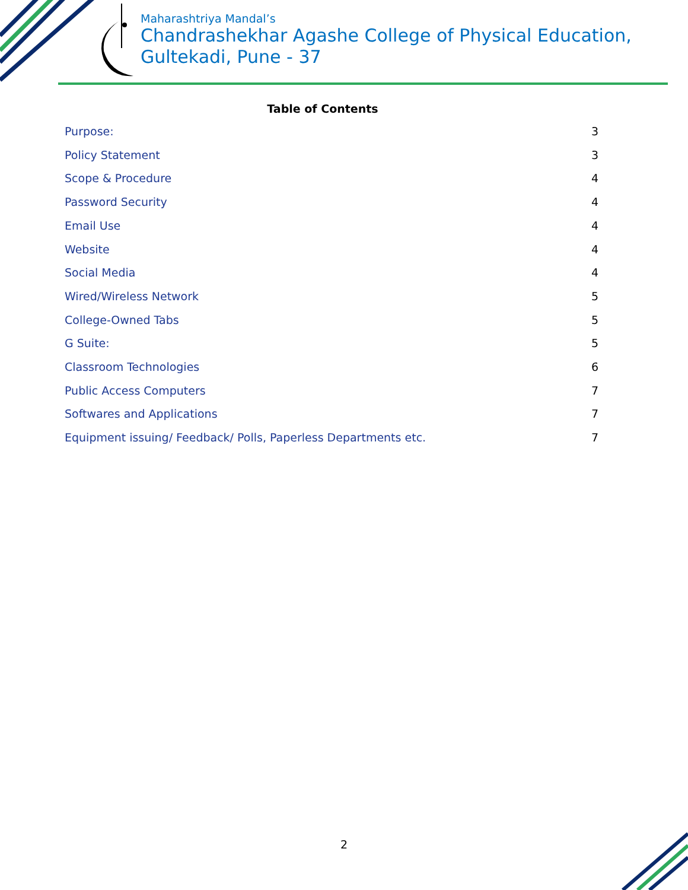Maharashtriya Mandal’s
Chandrashekhar Agashe College of Physical Education,
Gultekadi, Pune - 37
Table of Contents
Purpose: 3
Policy Statement 3
Scope & Procedure 4
Password Security 4
Email Use 4
Website 4
Social Media 4
Wired/Wireless Network 5
College-Owned Tabs 5
G Suite: 5
Classroom Technologies 6
Public Access Computers 7
Softwares and Applications 7
Equipment issuing/ Feedback/ Polls, Paperless Departments etc. 7
2